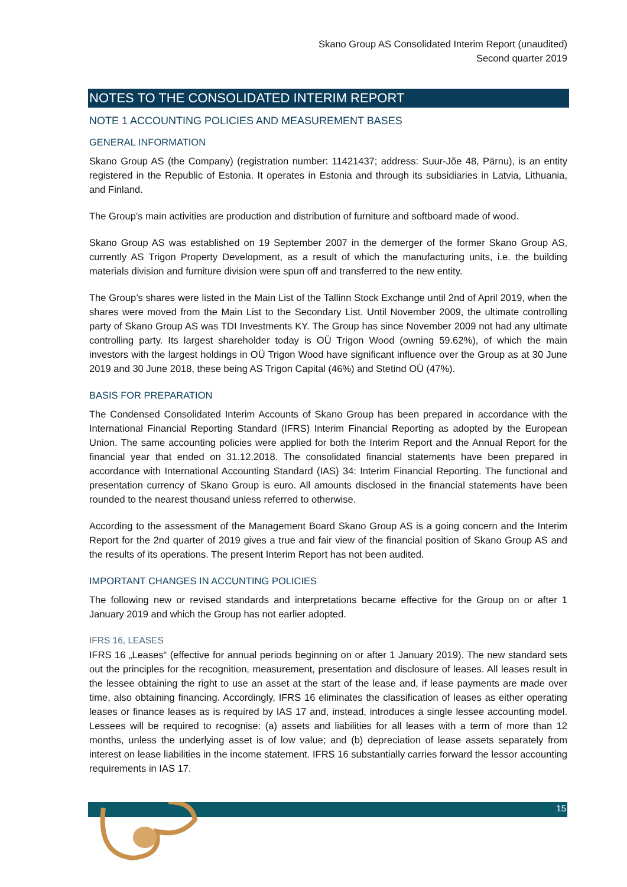Skano Group AS Consolidated Interim Report (unaudited)
Second quarter 2019
NOTES TO THE CONSOLIDATED INTERIM REPORT
NOTE 1 ACCOUNTING POLICIES AND MEASUREMENT BASES
GENERAL INFORMATION
Skano Group AS (the Company) (registration number: 11421437; address: Suur-Jõe 48, Pärnu), is an entity registered in the Republic of Estonia. It operates in Estonia and through its subsidiaries in Latvia, Lithuania, and Finland.
The Group’s main activities are production and distribution of furniture and softboard made of wood.
Skano Group AS was established on 19 September 2007 in the demerger of the former Skano Group AS, currently AS Trigon Property Development, as a result of which the manufacturing units, i.e. the building materials division and furniture division were spun off and transferred to the new entity.
The Group’s shares were listed in the Main List of the Tallinn Stock Exchange until 2nd of April 2019, when the shares were moved from the Main List to the Secondary List. Until November 2009, the ultimate controlling party of Skano Group AS was TDI Investments KY. The Group has since November 2009 not had any ultimate controlling party. Its largest shareholder today is OÜ Trigon Wood (owning 59.62%), of which the main investors with the largest holdings in OÜ Trigon Wood have significant influence over the Group as at 30 June 2019 and 30 June 2018, these being AS Trigon Capital (46%) and Stetind OÜ (47%).
BASIS FOR PREPARATION
The Condensed Consolidated Interim Accounts of Skano Group has been prepared in accordance with the International Financial Reporting Standard (IFRS) Interim Financial Reporting as adopted by the European Union. The same accounting policies were applied for both the Interim Report and the Annual Report for the financial year that ended on 31.12.2018. The consolidated financial statements have been prepared in accordance with International Accounting Standard (IAS) 34: Interim Financial Reporting. The functional and presentation currency of Skano Group is euro. All amounts disclosed in the financial statements have been rounded to the nearest thousand unless referred to otherwise.
According to the assessment of the Management Board Skano Group AS is a going concern and the Interim Report for the 2nd quarter of 2019 gives a true and fair view of the financial position of Skano Group AS and the results of its operations. The present Interim Report has not been audited.
IMPORTANT CHANGES IN ACCUNTING POLICIES
The following new or revised standards and interpretations became effective for the Group on or after 1 January 2019 and which the Group has not earlier adopted.
IFRS 16, LEASES
IFRS 16 „Leases“ (effective for annual periods beginning on or after 1 January 2019). The new standard sets out the principles for the recognition, measurement, presentation and disclosure of leases. All leases result in the lessee obtaining the right to use an asset at the start of the lease and, if lease payments are made over time, also obtaining financing. Accordingly, IFRS 16 eliminates the classification of leases as either operating leases or finance leases as is required by IAS 17 and, instead, introduces a single lessee accounting model. Lessees will be required to recognise: (a) assets and liabilities for all leases with a term of more than 12 months, unless the underlying asset is of low value; and (b) depreciation of lease assets separately from interest on lease liabilities in the income statement. IFRS 16 substantially carries forward the lessor accounting requirements in IAS 17.
15